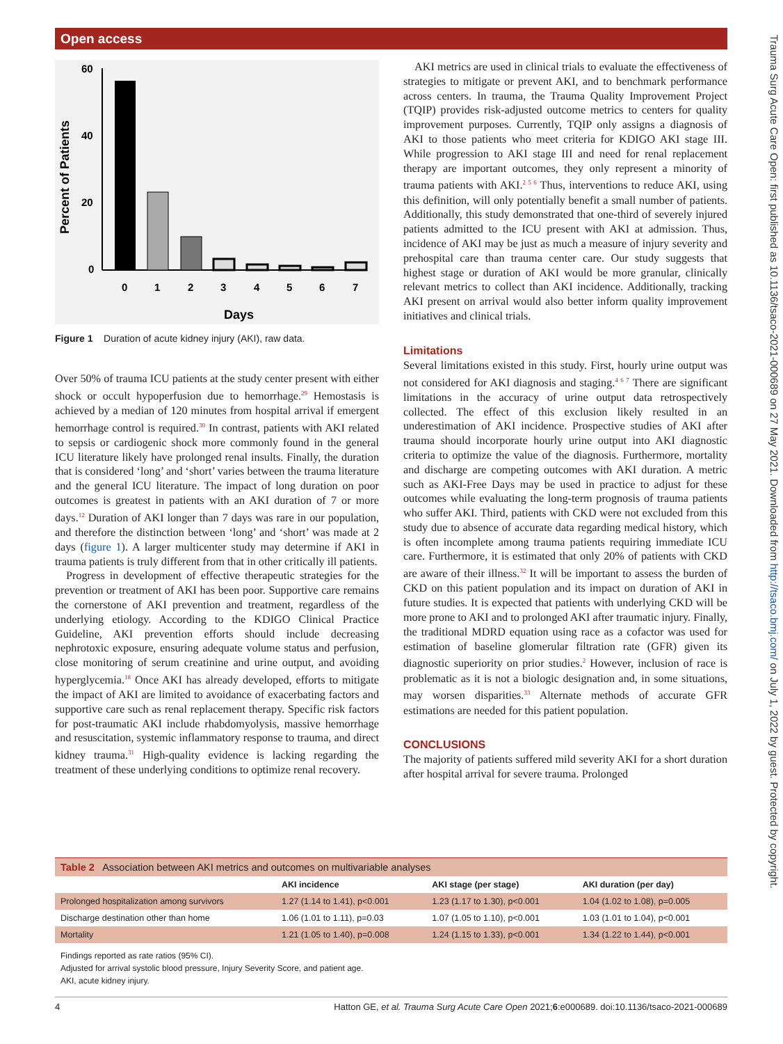Open access
Trauma Surg Acute Care Open: first published as 10.1136/tsaco-2021-000689 on 27 May 2021. Downloaded from http://tsaco.bmj.com/ on July 1, 2022 by guest. Protected by copyright.
Percent of Patients
60
40
20
0
0
1
2
3
4
5
6
7
Days
Figure 1 Duration of acute kidney injury (AKI), raw data.
Over 50% of trauma ICU patients at the study center present with either shock or occult hypoperfusion due to hemorrhage.<sup>29</sup> Hemostasis is achieved by a median of 120 minutes from hospital arrival if emergent hemorrhage control is required.<sup>30</sup> In contrast, patients with AKI related to sepsis or cardiogenic shock more commonly found in the general ICU literature likely have prolonged renal insults. Finally, the duration that is considered ‘long’ and ‘short’ varies between the trauma literature and the general ICU literature. The impact of long duration on poor outcomes is greatest in patients with an AKI duration of 7 or more days.<sup>12</sup> Duration of AKI longer than 7 days was rare in our population, and therefore the distinction between ‘long’ and ‘short’ was made at 2 days (figure 1). A larger multicenter study may determine if AKI in trauma patients is truly different from that in other critically ill patients.
Progress in development of effective therapeutic strategies for the prevention or treatment of AKI has been poor. Supportive care remains the cornerstone of AKI prevention and treatment, regardless of the underlying etiology. According to the KDIGO Clinical Practice Guideline, AKI prevention efforts should include decreasing nephrotoxic exposure, ensuring adequate volume status and perfusion, close monitoring of serum creatinine and urine output, and avoiding hyperglycemia.<sup>18</sup> Once AKI has already developed, efforts to mitigate the impact of AKI are limited to avoidance of exacerbating factors and supportive care such as renal replacement therapy. Specific risk factors for post-traumatic AKI include rhabdomyolysis, massive hemorrhage and resuscitation, systemic inflammatory response to trauma, and direct kidney trauma.<sup>31</sup> High-quality evidence is lacking regarding the treatment of these underlying conditions to optimize renal recovery.
AKI metrics are used in clinical trials to evaluate the effectiveness of strategies to mitigate or prevent AKI, and to benchmark performance across centers. In trauma, the Trauma Quality Improvement Project (TQIP) provides risk-adjusted outcome metrics to centers for quality improvement purposes. Currently, TQIP only assigns a diagnosis of AKI to those patients who meet criteria for KDIGO AKI stage III. While progression to AKI stage III and need for renal replacement therapy are important outcomes, they only represent a minority of trauma patients with AKI.<sup>2 5 6</sup> Thus, interventions to reduce AKI, using this definition, will only potentially benefit a small number of patients. Additionally, this study demonstrated that one-third of severely injured patients admitted to the ICU present with AKI at admission. Thus, incidence of AKI may be just as much a measure of injury severity and prehospital care than trauma center care. Our study suggests that highest stage or duration of AKI would be more granular, clinically relevant metrics to collect than AKI incidence. Additionally, tracking AKI present on arrival would also better inform quality improvement initiatives and clinical trials.
Limitations
Several limitations existed in this study. First, hourly urine output was not considered for AKI diagnosis and staging.<sup>4 6 7</sup> There are significant limitations in the accuracy of urine output data retrospectively collected. The effect of this exclusion likely resulted in an underestimation of AKI incidence. Prospective studies of AKI after trauma should incorporate hourly urine output into AKI diagnostic criteria to optimize the value of the diagnosis. Furthermore, mortality and discharge are competing outcomes with AKI duration. A metric such as AKI-Free Days may be used in practice to adjust for these outcomes while evaluating the long-term prognosis of trauma patients who suffer AKI. Third, patients with CKD were not excluded from this study due to absence of accurate data regarding medical history, which is often incomplete among trauma patients requiring immediate ICU care. Furthermore, it is estimated that only 20% of patients with CKD are aware of their illness.<sup>32</sup> It will be important to assess the burden of CKD on this patient population and its impact on duration of AKI in future studies. It is expected that patients with underlying CKD will be more prone to AKI and to prolonged AKI after traumatic injury. Finally, the traditional MDRD equation using race as a cofactor was used for estimation of baseline glomerular filtration rate (GFR) given its diagnostic superiority on prior studies.<sup>2</sup> However, inclusion of race is problematic as it is not a biologic designation and, in some situations, may worsen disparities.<sup>33</sup> Alternate methods of accurate GFR estimations are needed for this patient population.
CONCLUSIONS
The majority of patients suffered mild severity AKI for a short duration after hospital arrival for severe trauma. Prolonged
| Table 2 Association between AKI metrics and outcomes on multivariable analyses | | | |
| | AKI incidence | AKI stage (per stage) | AKI duration (per day) |
| Prolonged hospitalization among survivors | 1.27 (1.14 to 1.41), p<0.001 | 1.23 (1.17 to 1.30), p<0.001 | 1.04 (1.02 to 1.08), p=0.005 |
| Discharge destination other than home | 1.06 (1.01 to 1.11), p=0.03 | 1.07 (1.05 to 1.10), p<0.001 | 1.03 (1.01 to 1.04), p<0.001 |
| Mortality | 1.21 (1.05 to 1.40), p=0.008 | 1.24 (1.15 to 1.33), p<0.001 | 1.34 (1.22 to 1.44), p<0.001 |
Findings reported as rate ratios (95% CI).
Adjusted for arrival systolic blood pressure, Injury Severity Score, and patient age.
AKI, acute kidney injury.
4 Hatton GE, et al. Trauma Surg Acute Care Open 2021;6:e000689. doi:10.1136/tsaco-2021-000689